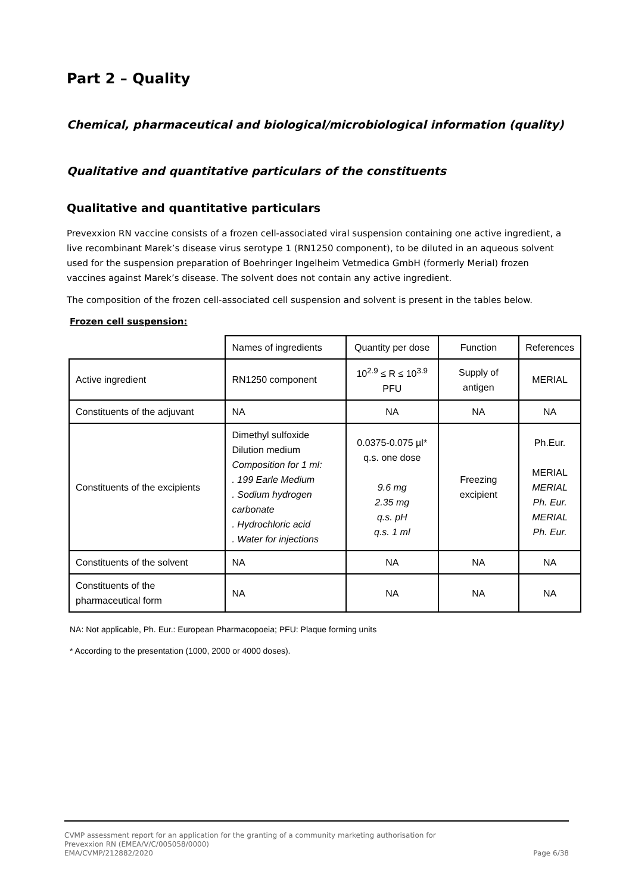Part 2 – Quality
Chemical, pharmaceutical and biological/microbiological information (quality)
Qualitative and quantitative particulars of the constituents
Qualitative and quantitative particulars
Prevexxion RN vaccine consists of a frozen cell-associated viral suspension containing one active ingredient, a live recombinant Marek’s disease virus serotype 1 (RN1250 component), to be diluted in an aqueous solvent used for the suspension preparation of Boehringer Ingelheim Vetmedica GmbH (formerly Merial) frozen vaccines against Marek’s disease. The solvent does not contain any active ingredient.
The composition of the frozen cell-associated cell suspension and solvent is present in the tables below.
Frozen cell suspension:
| | Names of ingredients | Quantity per dose | Function | References |
| Active ingredient | RN1250 component | 10<sup>2.9</sup> ≤ R ≤ 10<sup>3.9</sup> PFU | Supply of antigen | MERIAL |
| Constituents of the adjuvant | NA | NA | NA | NA |
| Constituents of the excipients | Dimethyl sulfoxide Dilution medium Composition for 1 ml: . 199 Earle Medium . Sodium hydrogen carbonate . Hydrochloric acid . Water for injections | 0.0375-0.075 µl* q.s. one dose 9.6 mg 2.35 mg q.s. pH q.s. 1 ml | Freezing excipient | Ph.Eur. MERIAL MERIAL Ph. Eur. MERIAL Ph. Eur. |
| Constituents of the solvent | NA | NA | NA | NA |
| Constituents of the pharmaceutical form | NA | NA | NA | NA |
NA: Not applicable, Ph. Eur.: European Pharmacopoeia; PFU: Plaque forming units
* According to the presentation (1000, 2000 or 4000 doses).
CVMP assessment report for an application for the granting of a community marketing authorisation for
Prevexxion RN (EMEA/V/C/005058/0000)
EMA/CVMP/212882/2020
Page 6/38